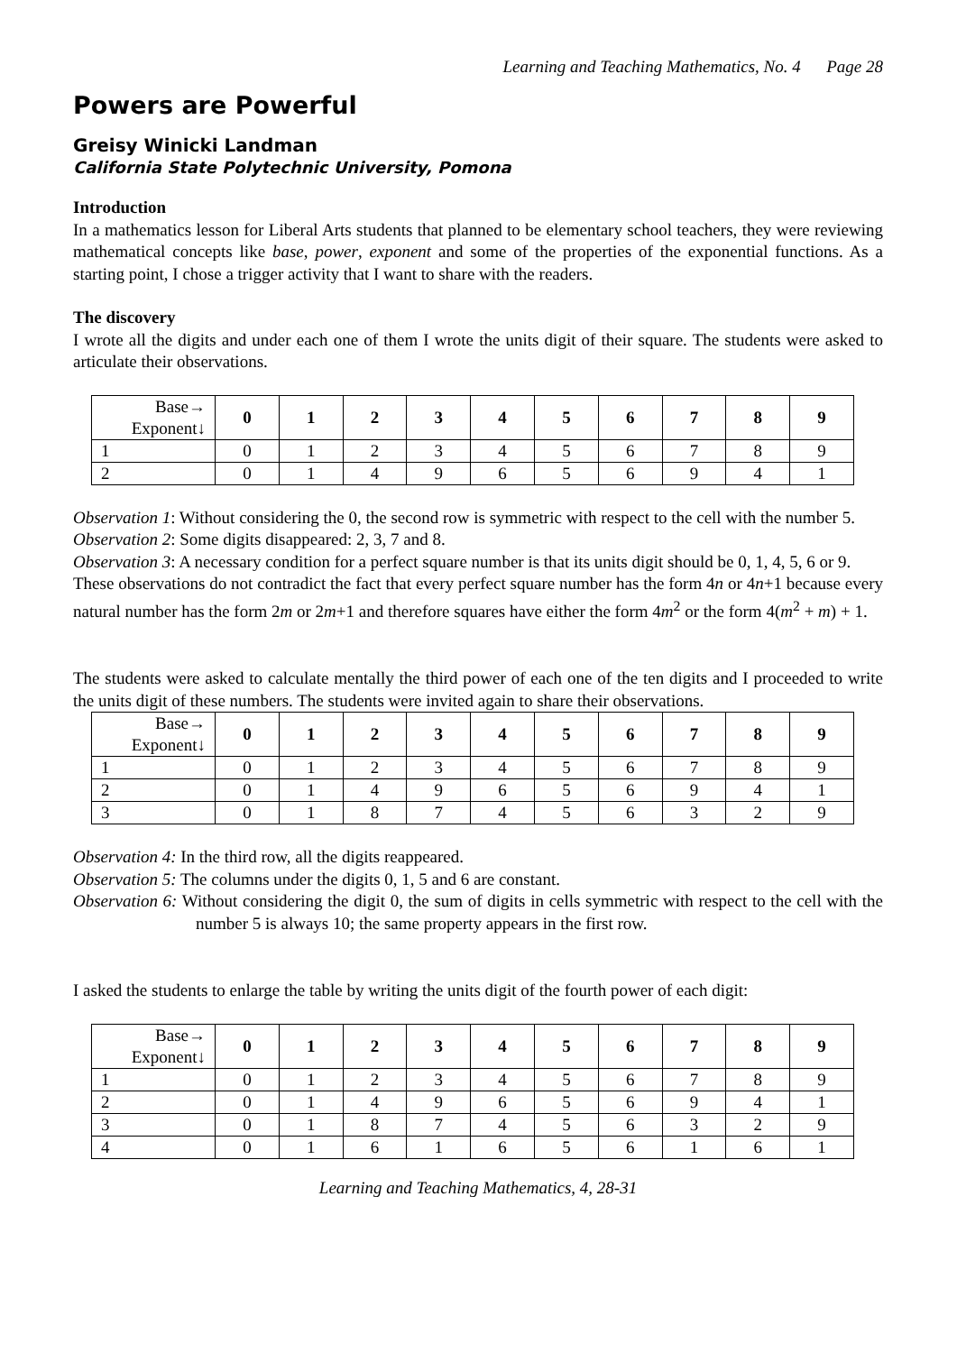Learning and Teaching Mathematics, No. 4 Page 28
Powers are Powerful
Greisy Winicki Landman
California State Polytechnic University, Pomona
Introduction
In a mathematics lesson for Liberal Arts students that planned to be elementary school teachers, they were reviewing mathematical concepts like base, power, exponent and some of the properties of the exponential functions. As a starting point, I chose a trigger activity that I want to share with the readers.
The discovery
I wrote all the digits and under each one of them I wrote the units digit of their square. The students were asked to articulate their observations.
| Base→ Exponent↓ | 0 | 1 | 2 | 3 | 4 | 5 | 6 | 7 | 8 | 9 |
| --- | --- | --- | --- | --- | --- | --- | --- | --- | --- | --- |
| 1 | 0 | 1 | 2 | 3 | 4 | 5 | 6 | 7 | 8 | 9 |
| 2 | 0 | 1 | 4 | 9 | 6 | 5 | 6 | 9 | 4 | 1 |
Observation 1: Without considering the 0, the second row is symmetric with respect to the cell with the number 5.
Observation 2: Some digits disappeared: 2, 3, 7 and 8.
Observation 3: A necessary condition for a perfect square number is that its units digit should be 0, 1, 4, 5, 6 or 9.
These observations do not contradict the fact that every perfect square number has the form 4n or 4n+1 because every natural number has the form 2m or 2m+1 and therefore squares have either the form 4m<sup>2</sup> or the form 4(m<sup>2</sup> + m) + 1.
The students were asked to calculate mentally the third power of each one of the ten digits and I proceeded to write the units digit of these numbers. The students were invited again to share their observations.
| Base→ Exponent↓ | 0 | 1 | 2 | 3 | 4 | 5 | 6 | 7 | 8 | 9 |
| --- | --- | --- | --- | --- | --- | --- | --- | --- | --- | --- |
| 1 | 0 | 1 | 2 | 3 | 4 | 5 | 6 | 7 | 8 | 9 |
| 2 | 0 | 1 | 4 | 9 | 6 | 5 | 6 | 9 | 4 | 1 |
| 3 | 0 | 1 | 8 | 7 | 4 | 5 | 6 | 3 | 2 | 9 |
Observation 4: In the third row, all the digits reappeared.
Observation 5: The columns under the digits 0, 1, 5 and 6 are constant.
Observation 6: Without considering the digit 0, the sum of digits in cells symmetric with respect to the cell with the number 5 is always 10; the same property appears in the first row.
I asked the students to enlarge the table by writing the units digit of the fourth power of each digit:
| Base→ Exponent↓ | 0 | 1 | 2 | 3 | 4 | 5 | 6 | 7 | 8 | 9 |
| --- | --- | --- | --- | --- | --- | --- | --- | --- | --- | --- |
| 1 | 0 | 1 | 2 | 3 | 4 | 5 | 6 | 7 | 8 | 9 |
| 2 | 0 | 1 | 4 | 9 | 6 | 5 | 6 | 9 | 4 | 1 |
| 3 | 0 | 1 | 8 | 7 | 4 | 5 | 6 | 3 | 2 | 9 |
| 4 | 0 | 1 | 6 | 1 | 6 | 5 | 6 | 1 | 6 | 1 |
Learning and Teaching Mathematics, 4, 28-31